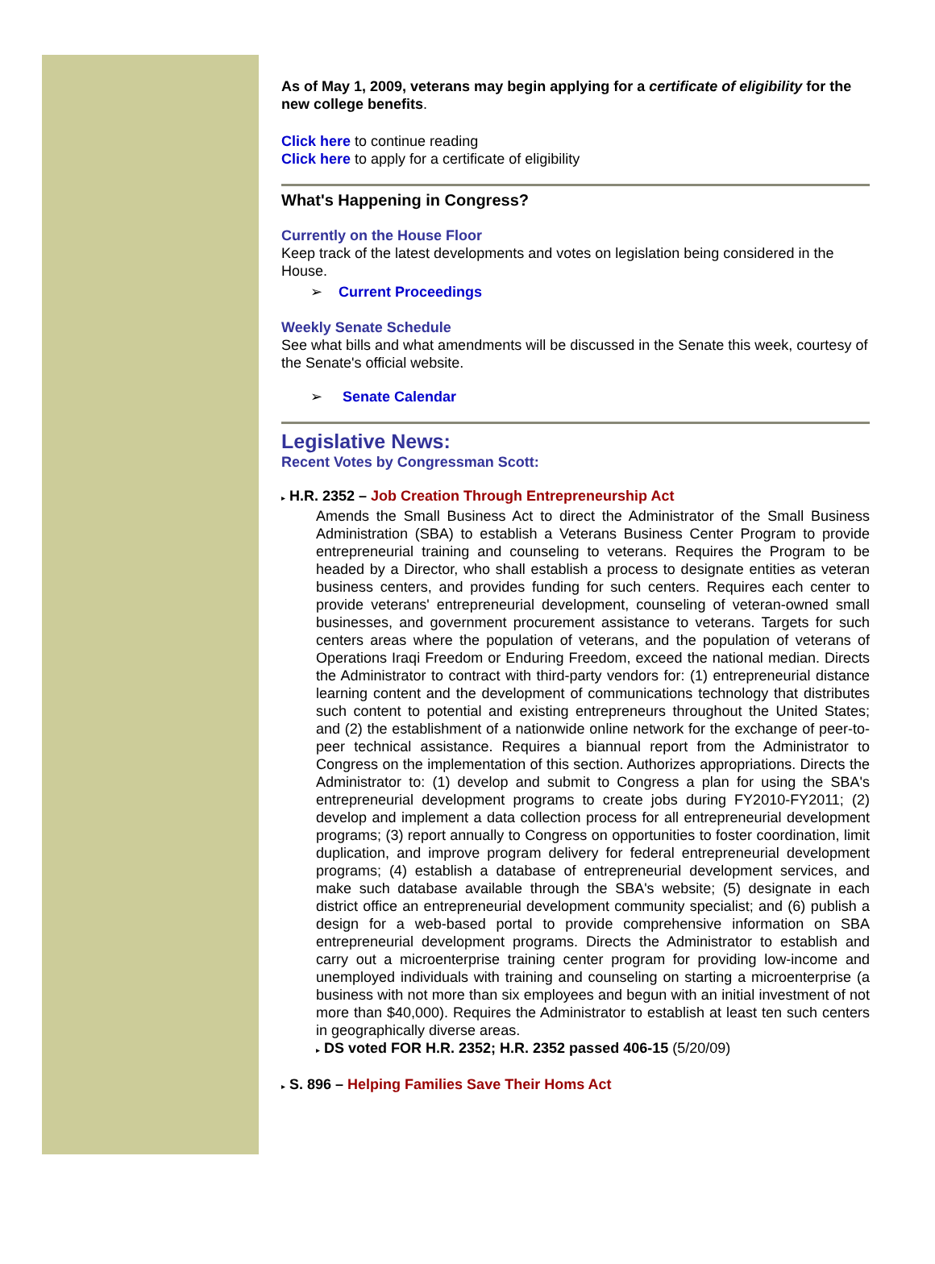As of May 1, 2009, veterans may begin applying for a certificate of eligibility for the new college benefits.
Click here to continue reading
Click here to apply for a certificate of eligibility
What's Happening in Congress?
Currently on the House Floor
Keep track of the latest developments and votes on legislation being considered in the House.
➢ Current Proceedings
Weekly Senate Schedule
See what bills and what amendments will be discussed in the Senate this week, courtesy of the Senate's official website.
➢ Senate Calendar
Legislative News:
Recent Votes by Congressman Scott:
▸ H.R. 2352 – Job Creation Through Entrepreneurship Act
Amends the Small Business Act to direct the Administrator of the Small Business Administration (SBA) to establish a Veterans Business Center Program to provide entrepreneurial training and counseling to veterans. Requires the Program to be headed by a Director, who shall establish a process to designate entities as veteran business centers, and provides funding for such centers. Requires each center to provide veterans' entrepreneurial development, counseling of veteran-owned small businesses, and government procurement assistance to veterans. Targets for such centers areas where the population of veterans, and the population of veterans of Operations Iraqi Freedom or Enduring Freedom, exceed the national median. Directs the Administrator to contract with third-party vendors for: (1) entrepreneurial distance learning content and the development of communications technology that distributes such content to potential and existing entrepreneurs throughout the United States; and (2) the establishment of a nationwide online network for the exchange of peer-to-peer technical assistance. Requires a biannual report from the Administrator to Congress on the implementation of this section. Authorizes appropriations. Directs the Administrator to: (1) develop and submit to Congress a plan for using the SBA's entrepreneurial development programs to create jobs during FY2010-FY2011; (2) develop and implement a data collection process for all entrepreneurial development programs; (3) report annually to Congress on opportunities to foster coordination, limit duplication, and improve program delivery for federal entrepreneurial development programs; (4) establish a database of entrepreneurial development services, and make such database available through the SBA's website; (5) designate in each district office an entrepreneurial development community specialist; and (6) publish a design for a web-based portal to provide comprehensive information on SBA entrepreneurial development programs. Directs the Administrator to establish and carry out a microenterprise training center program for providing low-income and unemployed individuals with training and counseling on starting a microenterprise (a business with not more than six employees and begun with an initial investment of not more than $40,000). Requires the Administrator to establish at least ten such centers in geographically diverse areas.
▸ DS voted FOR H.R. 2352; H.R. 2352 passed 406-15 (5/20/09)
▸ S. 896 – Helping Families Save Their Homs Act